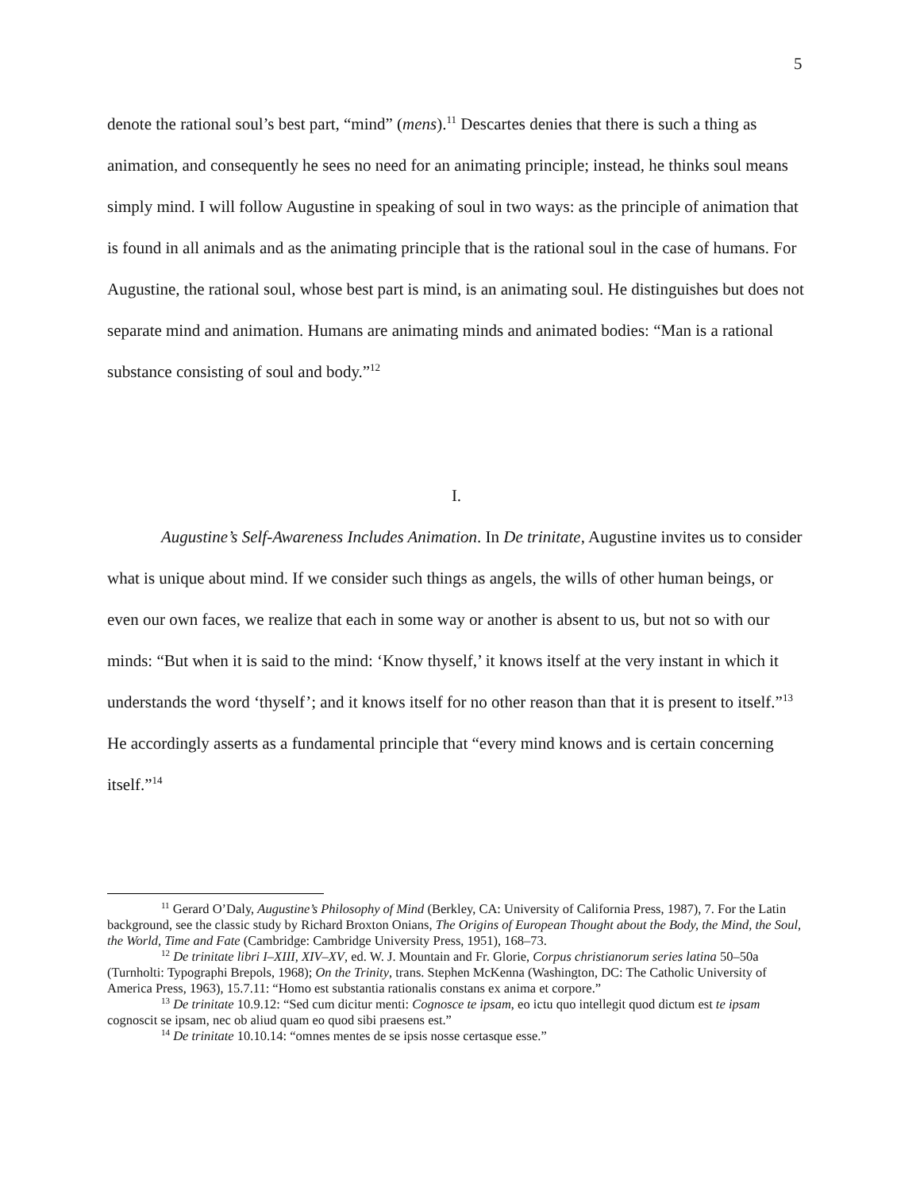5
denote the rational soul’s best part, “mind” (mens).<sup>11</sup> Descartes denies that there is such a thing as animation, and consequently he sees no need for an animating principle; instead, he thinks soul means simply mind. I will follow Augustine in speaking of soul in two ways: as the principle of animation that is found in all animals and as the animating principle that is the rational soul in the case of humans. For Augustine, the rational soul, whose best part is mind, is an animating soul. He distinguishes but does not separate mind and animation. Humans are animating minds and animated bodies: “Man is a rational substance consisting of soul and body.”<sup>12</sup>
I.
Augustine’s Self-Awareness Includes Animation. In De trinitate, Augustine invites us to consider what is unique about mind. If we consider such things as angels, the wills of other human beings, or even our own faces, we realize that each in some way or another is absent to us, but not so with our minds: “But when it is said to the mind: ‘Know thyself,’ it knows itself at the very instant in which it understands the word ‘thyself’; and it knows itself for no other reason than that it is present to itself.”<sup>13</sup> He accordingly asserts as a fundamental principle that “every mind knows and is certain concerning itself.”<sup>14</sup>
<sup>11</sup> Gerard O’Daly, Augustine’s Philosophy of Mind (Berkley, CA: University of California Press, 1987), 7. For the Latin background, see the classic study by Richard Broxton Onians, The Origins of European Thought about the Body, the Mind, the Soul, the World, Time and Fate (Cambridge: Cambridge University Press, 1951), 168–73.
<sup>12</sup> De trinitate libri I–XIII, XIV–XV, ed. W. J. Mountain and Fr. Glorie, Corpus christianorum series latina 50–50a (Turnholti: Typographi Brepols, 1968); On the Trinity, trans. Stephen McKenna (Washington, DC: The Catholic University of America Press, 1963), 15.7.11: “Homo est substantia rationalis constans ex anima et corpore.”
<sup>13</sup> De trinitate 10.9.12: “Sed cum dicitur menti: Cognosce te ipsam, eo ictu quo intellegit quod dictum est te ipsam cognoscit se ipsam, nec ob aliud quam eo quod sibi praesens est.”
<sup>14</sup> De trinitate 10.10.14: “omnes mentes de se ipsis nosse certasque esse.”